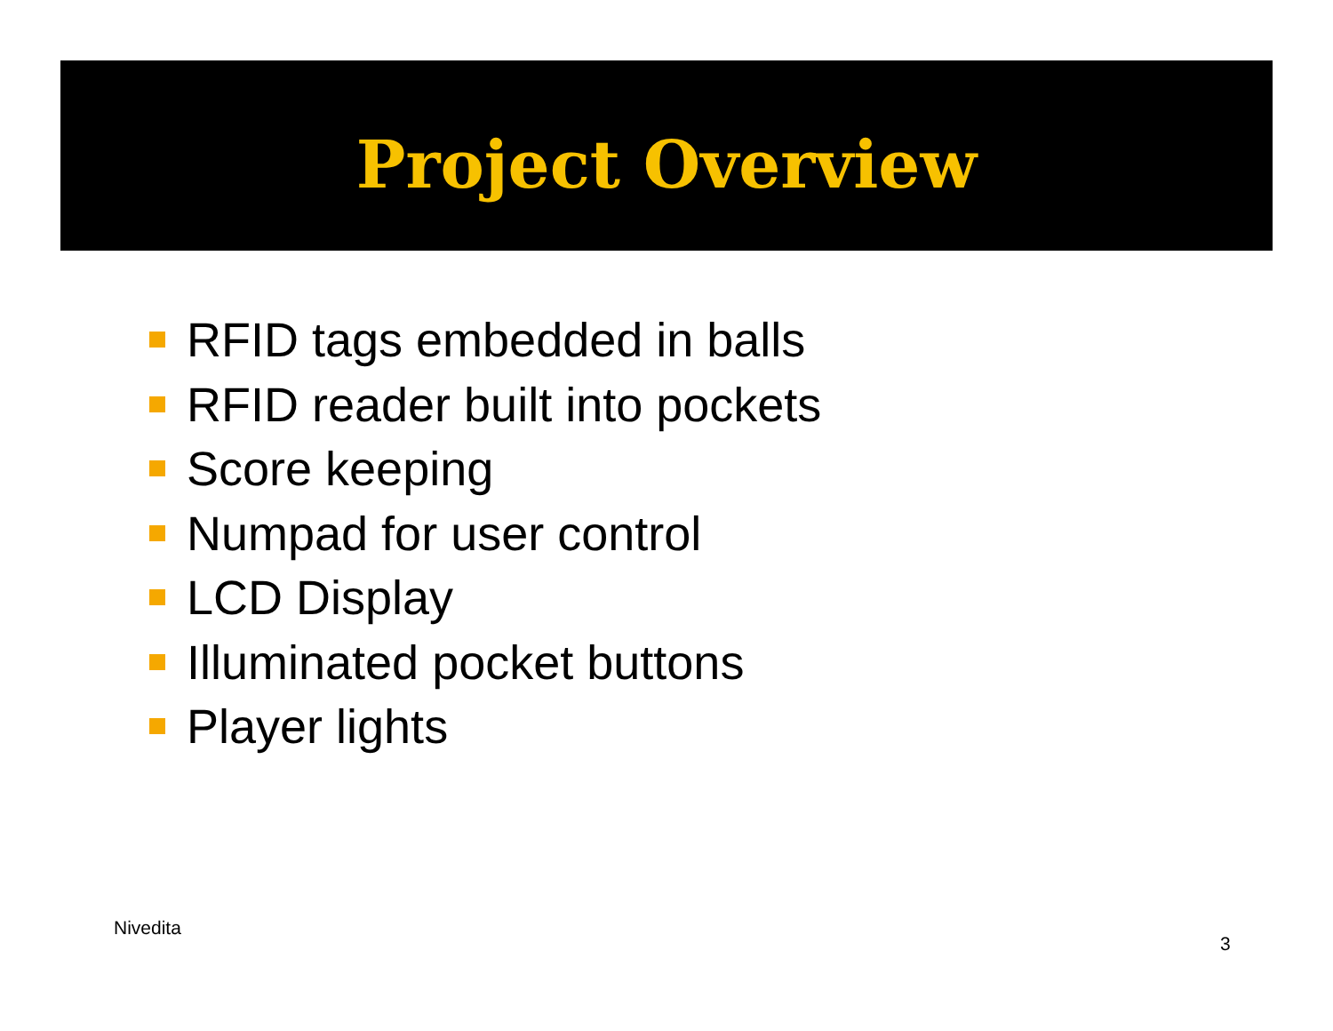Project Overview
RFID tags embedded in balls
RFID reader built into pockets
Score keeping
Numpad for user control
LCD Display
Illuminated pocket buttons
Player lights
Nivedita
3